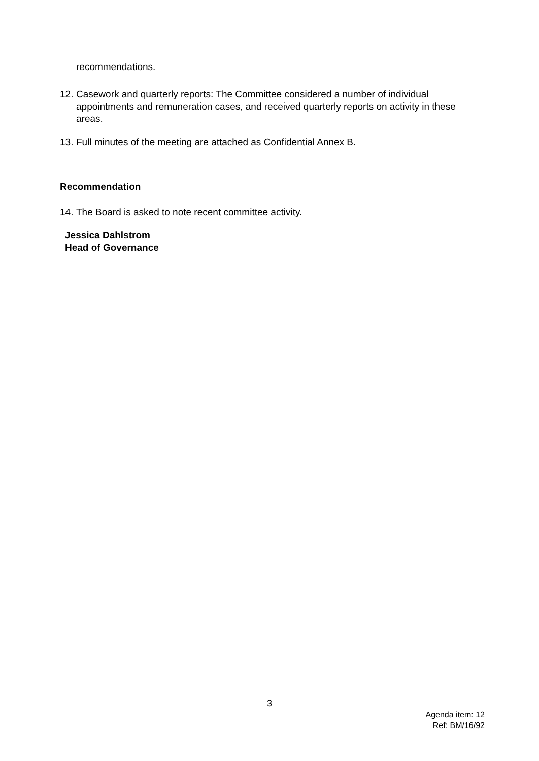recommendations.
12.
Casework and quarterly reports: The Committee considered a number of individual appointments and remuneration cases, and received quarterly reports on activity in these areas.
13.
Full minutes of the meeting are attached as Confidential Annex B.
Recommendation
14.
The Board is asked to note recent committee activity.
Jessica Dahlstrom
Head of Governance
3
Agenda item: 12
Ref: BM/16/92